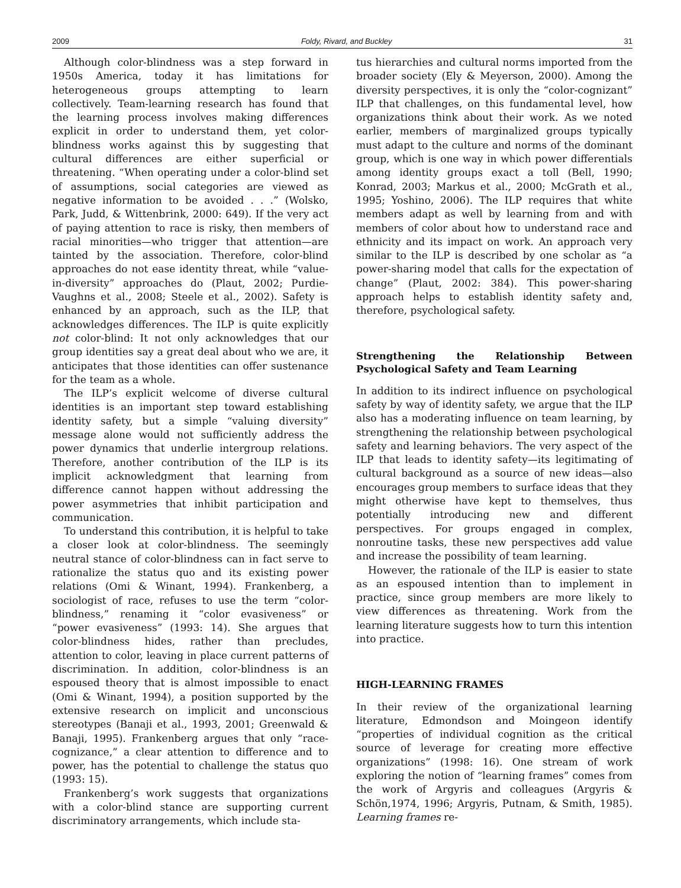2009 Foldy, Rivard, and Buckley 31
Although color-blindness was a step forward in 1950s America, today it has limitations for heterogeneous groups attempting to learn collectively. Team-learning research has found that the learning process involves making differences explicit in order to understand them, yet color-blindness works against this by suggesting that cultural differences are either superficial or threatening. “When operating under a color-blind set of assumptions, social categories are viewed as negative information to be avoided . . .” (Wolsko, Park, Judd, & Wittenbrink, 2000: 649). If the very act of paying attention to race is risky, then members of racial minorities—who trigger that attention—are tainted by the association. Therefore, color-blind approaches do not ease identity threat, while “value-in-diversity” approaches do (Plaut, 2002; Purdie-Vaughns et al., 2008; Steele et al., 2002). Safety is enhanced by an approach, such as the ILP, that acknowledges differences. The ILP is quite explicitly not color-blind: It not only acknowledges that our group identities say a great deal about who we are, it anticipates that those identities can offer sustenance for the team as a whole.
The ILP’s explicit welcome of diverse cultural identities is an important step toward establishing identity safety, but a simple “valuing diversity” message alone would not sufficiently address the power dynamics that underlie intergroup relations. Therefore, another contribution of the ILP is its implicit acknowledgment that learning from difference cannot happen without addressing the power asymmetries that inhibit participation and communication.
To understand this contribution, it is helpful to take a closer look at color-blindness. The seemingly neutral stance of color-blindness can in fact serve to rationalize the status quo and its existing power relations (Omi & Winant, 1994). Frankenberg, a sociologist of race, refuses to use the term “color-blindness,” renaming it “color evasiveness” or “power evasiveness” (1993: 14). She argues that color-blindness hides, rather than precludes, attention to color, leaving in place current patterns of discrimination. In addition, color-blindness is an espoused theory that is almost impossible to enact (Omi & Winant, 1994), a position supported by the extensive research on implicit and unconscious stereotypes (Banaji et al., 1993, 2001; Greenwald & Banaji, 1995). Frankenberg argues that only “race-cognizance,” a clear attention to difference and to power, has the potential to challenge the status quo (1993: 15).
Frankenberg’s work suggests that organizations with a color-blind stance are supporting current discriminatory arrangements, which include sta-
tus hierarchies and cultural norms imported from the broader society (Ely & Meyerson, 2000). Among the diversity perspectives, it is only the “color-cognizant” ILP that challenges, on this fundamental level, how organizations think about their work. As we noted earlier, members of marginalized groups typically must adapt to the culture and norms of the dominant group, which is one way in which power differentials among identity groups exact a toll (Bell, 1990; Konrad, 2003; Markus et al., 2000; McGrath et al., 1995; Yoshino, 2006). The ILP requires that white members adapt as well by learning from and with members of color about how to understand race and ethnicity and its impact on work. An approach very similar to the ILP is described by one scholar as “a power-sharing model that calls for the expectation of change” (Plaut, 2002: 384). This power-sharing approach helps to establish identity safety and, therefore, psychological safety.
Strengthening the Relationship Between Psychological Safety and Team Learning
In addition to its indirect influence on psychological safety by way of identity safety, we argue that the ILP also has a moderating influence on team learning, by strengthening the relationship between psychological safety and learning behaviors. The very aspect of the ILP that leads to identity safety—its legitimating of cultural background as a source of new ideas—also encourages group members to surface ideas that they might otherwise have kept to themselves, thus potentially introducing new and different perspectives. For groups engaged in complex, nonroutine tasks, these new perspectives add value and increase the possibility of team learning.
However, the rationale of the ILP is easier to state as an espoused intention than to implement in practice, since group members are more likely to view differences as threatening. Work from the learning literature suggests how to turn this intention into practice.
HIGH-LEARNING FRAMES
In their review of the organizational learning literature, Edmondson and Moingeon identify “properties of individual cognition as the critical source of leverage for creating more effective organizations” (1998: 16). One stream of work exploring the notion of “learning frames” comes from the work of Argyris and colleagues (Argyris & Schön,1974, 1996; Argyris, Putnam, & Smith, 1985). Learning frames re-